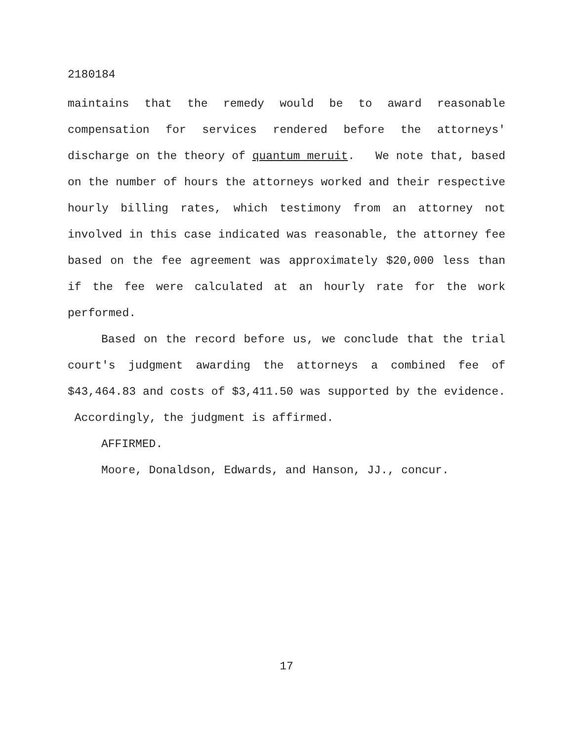2180184
maintains that the remedy would be to award reasonable compensation for services rendered before the attorneys' discharge on the theory of quantum meruit. We note that, based on the number of hours the attorneys worked and their respective hourly billing rates, which testimony from an attorney not involved in this case indicated was reasonable, the attorney fee based on the fee agreement was approximately $20,000 less than if the fee were calculated at an hourly rate for the work performed.
Based on the record before us, we conclude that the trial court's judgment awarding the attorneys a combined fee of $43,464.83 and costs of $3,411.50 was supported by the evidence. Accordingly, the judgment is affirmed.
AFFIRMED.
Moore, Donaldson, Edwards, and Hanson, JJ., concur.
17